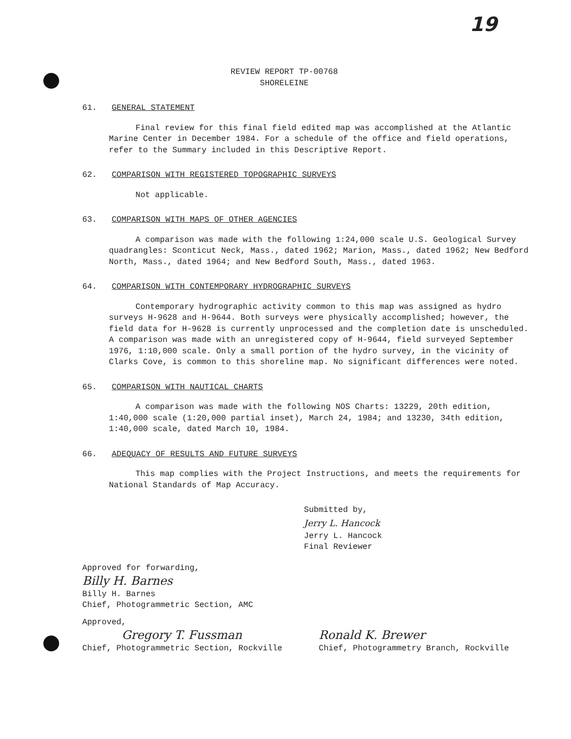19
REVIEW REPORT TP-00768
SHORELEINE
61. GENERAL STATEMENT
Final review for this final field edited map was accomplished at the Atlantic Marine Center in December 1984. For a schedule of the office and field operations, refer to the Summary included in this Descriptive Report.
62. COMPARISON WITH REGISTERED TOPOGRAPHIC SURVEYS
Not applicable.
63. COMPARISON WITH MAPS OF OTHER AGENCIES
A comparison was made with the following 1:24,000 scale U.S. Geological Survey quadrangles: Sconticut Neck, Mass., dated 1962; Marion, Mass., dated 1962; New Bedford North, Mass., dated 1964; and New Bedford South, Mass., dated 1963.
64. COMPARISON WITH CONTEMPORARY HYDROGRAPHIC SURVEYS
Contemporary hydrographic activity common to this map was assigned as hydro surveys H-9628 and H-9644. Both surveys were physically accomplished; however, the field data for H-9628 is currently unprocessed and the completion date is unscheduled. A comparison was made with an unregistered copy of H-9644, field surveyed September 1976, 1:10,000 scale. Only a small portion of the hydro survey, in the vicinity of Clarks Cove, is common to this shoreline map. No significant differences were noted.
65. COMPARISON WITH NAUTICAL CHARTS
A comparison was made with the following NOS Charts: 13229, 20th edition, 1:40,000 scale (1:20,000 partial inset), March 24, 1984; and 13230, 34th edition, 1:40,000 scale, dated March 10, 1984.
66. ADEQUACY OF RESULTS AND FUTURE SURVEYS
This map complies with the Project Instructions, and meets the requirements for National Standards of Map Accuracy.
Submitted by,
Jerry L. Hancock
Jerry L. Hancock
Final Reviewer
Approved for forwarding,
Billy H. Barnes
Billy H. Barnes
Chief, Photogrammetric Section, AMC
Approved,
Gregory T. Fussman
Chief, Photogrammetric Section, Rockville
Ronald K. Brewer
Chief, Photogrammetry Branch, Rockville